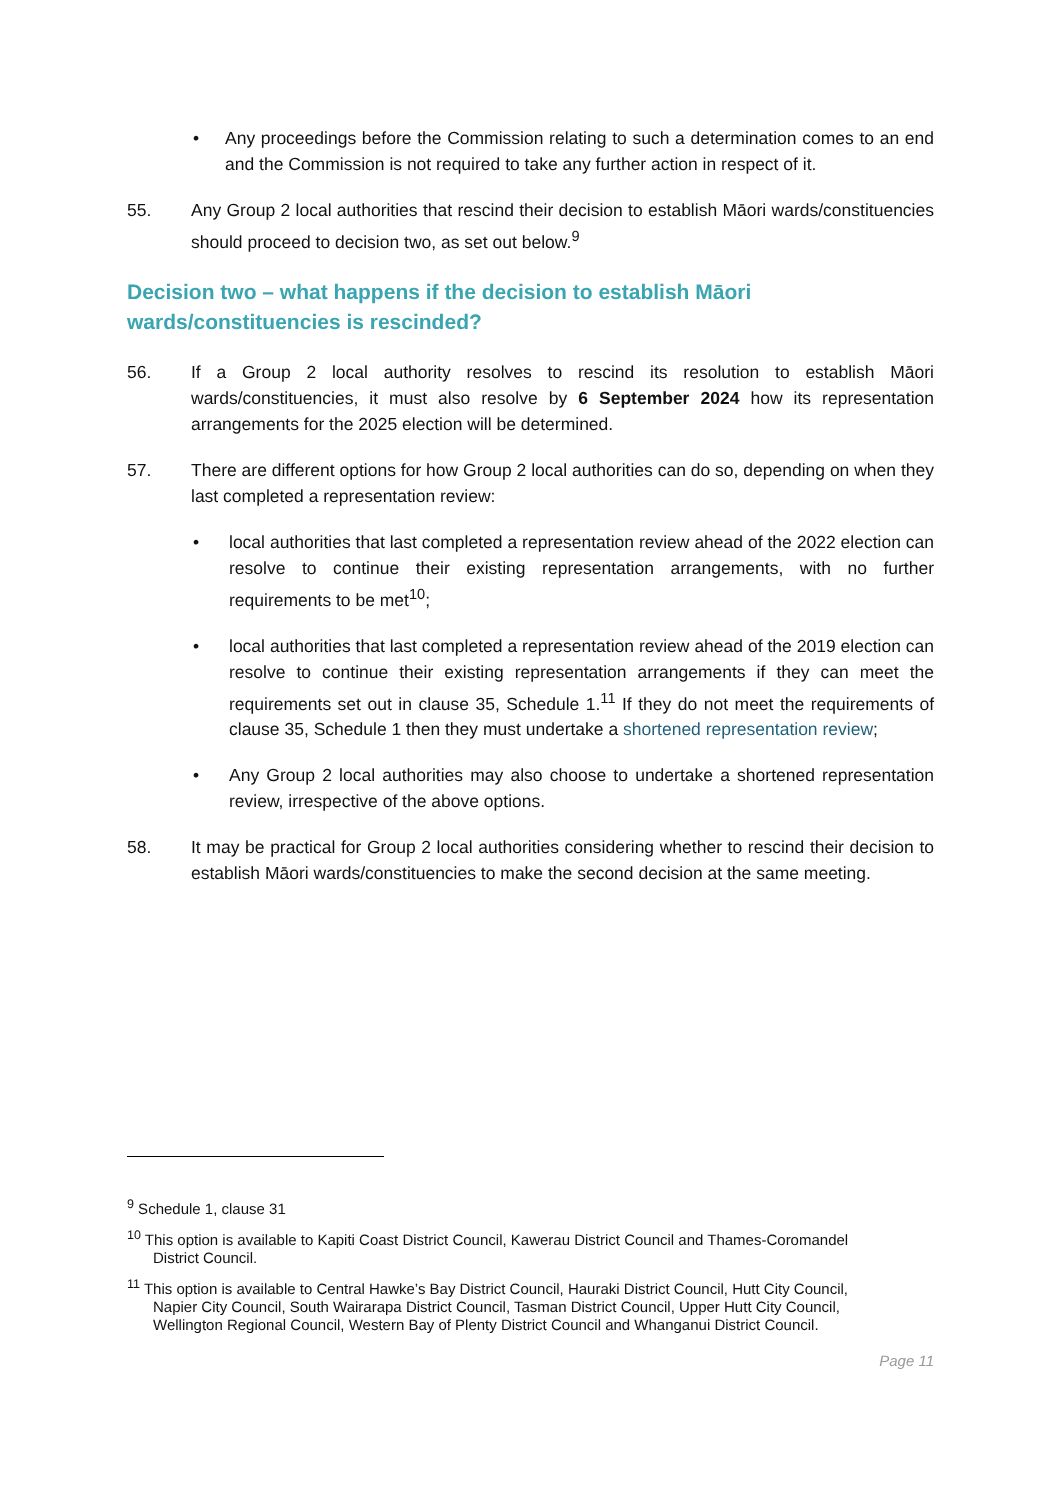• Any proceedings before the Commission relating to such a determination comes to an end and the Commission is not required to take any further action in respect of it.
55. Any Group 2 local authorities that rescind their decision to establish Māori wards/constituencies should proceed to decision two, as set out below.<sup>9</sup>
Decision two – what happens if the decision to establish Māori
wards/constituencies is rescinded?
56. If a Group 2 local authority resolves to rescind its resolution to establish Māori wards/constituencies, it must also resolve by 6 September 2024 how its representation arrangements for the 2025 election will be determined.
57. There are different options for how Group 2 local authorities can do so, depending on when they last completed a representation review:
• local authorities that last completed a representation review ahead of the 2022 election can resolve to continue their existing representation arrangements, with no further requirements to be met<sup>10</sup>;
• local authorities that last completed a representation review ahead of the 2019 election can resolve to continue their existing representation arrangements if they can meet the requirements set out in clause 35, Schedule 1.<sup>11</sup> If they do not meet the requirements of clause 35, Schedule 1 then they must undertake a shortened representation review;
• Any Group 2 local authorities may also choose to undertake a shortened representation review, irrespective of the above options.
58. It may be practical for Group 2 local authorities considering whether to rescind their decision to establish Māori wards/constituencies to make the second decision at the same meeting.
<sup>9</sup> Schedule 1, clause 31
<sup>10</sup> This option is available to Kapiti Coast District Council, Kawerau District Council and Thames-Coromandel
District Council.
<sup>11</sup> This option is available to Central Hawke’s Bay District Council, Hauraki District Council, Hutt City Council,
Napier City Council, South Wairarapa District Council, Tasman District Council, Upper Hutt City Council,
Wellington Regional Council, Western Bay of Plenty District Council and Whanganui District Council.
Page 11